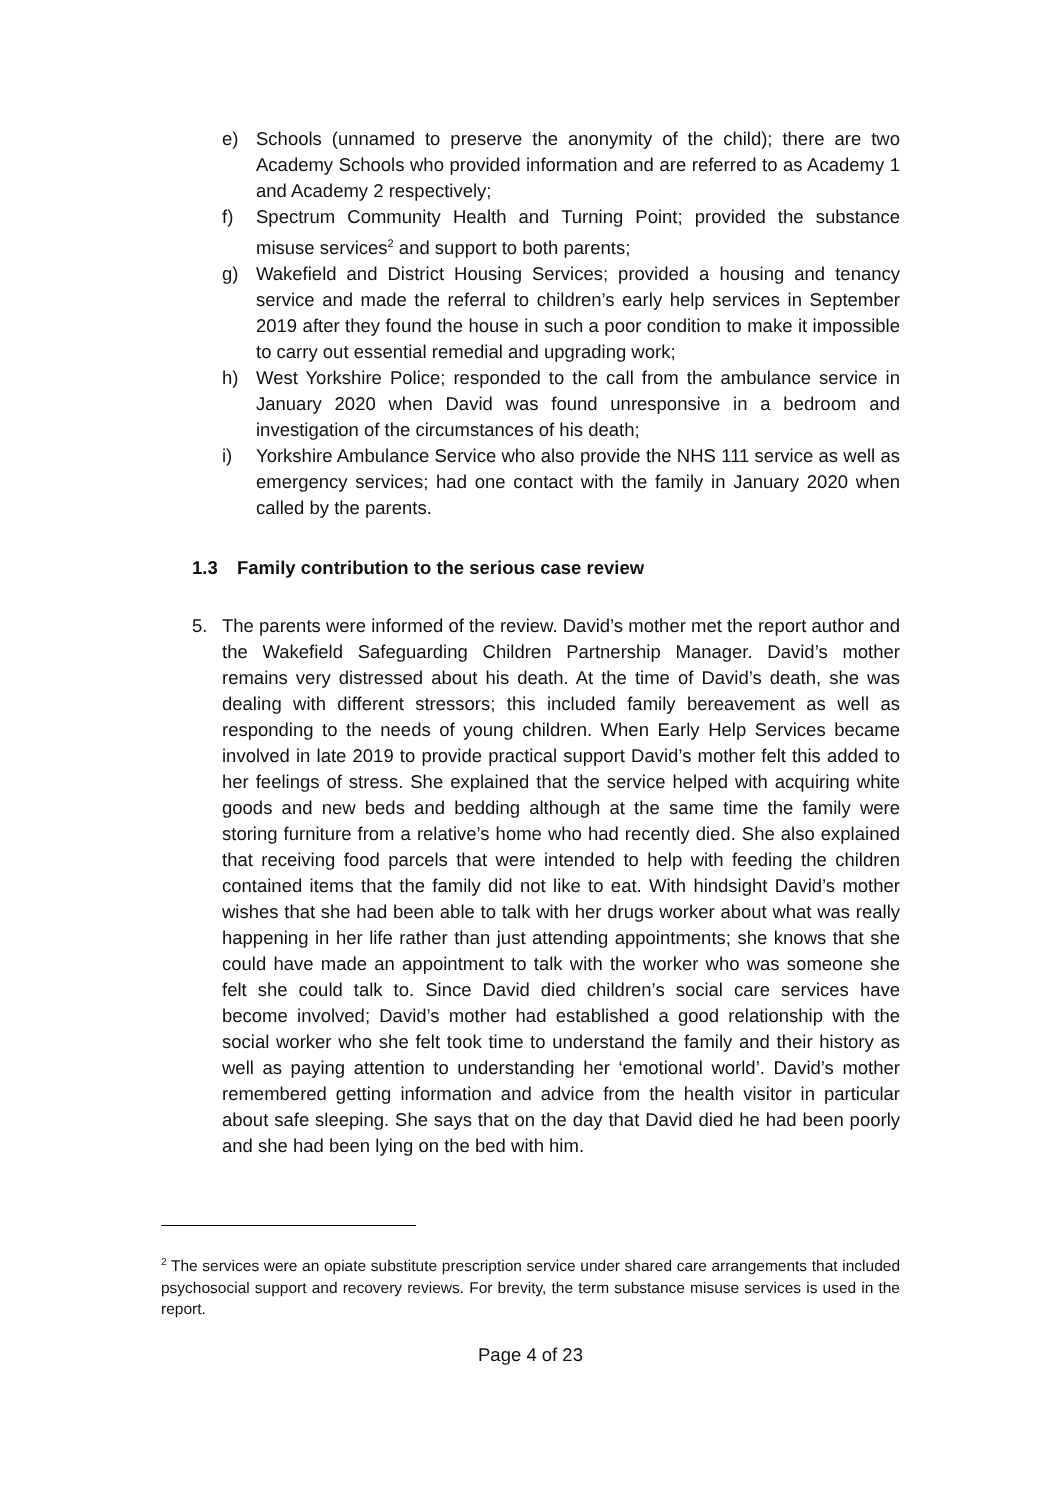e) Schools (unnamed to preserve the anonymity of the child); there are two Academy Schools who provided information and are referred to as Academy 1 and Academy 2 respectively;
f) Spectrum Community Health and Turning Point; provided the substance misuse services<sup>2</sup> and support to both parents;
g) Wakefield and District Housing Services; provided a housing and tenancy service and made the referral to children’s early help services in September 2019 after they found the house in such a poor condition to make it impossible to carry out essential remedial and upgrading work;
h) West Yorkshire Police; responded to the call from the ambulance service in January 2020 when David was found unresponsive in a bedroom and investigation of the circumstances of his death;
i) Yorkshire Ambulance Service who also provide the NHS 111 service as well as emergency services; had one contact with the family in January 2020 when called by the parents.
1.3 Family contribution to the serious case review
5. The parents were informed of the review. David’s mother met the report author and the Wakefield Safeguarding Children Partnership Manager. David’s mother remains very distressed about his death. At the time of David’s death, she was dealing with different stressors; this included family bereavement as well as responding to the needs of young children. When Early Help Services became involved in late 2019 to provide practical support David’s mother felt this added to her feelings of stress. She explained that the service helped with acquiring white goods and new beds and bedding although at the same time the family were storing furniture from a relative’s home who had recently died. She also explained that receiving food parcels that were intended to help with feeding the children contained items that the family did not like to eat. With hindsight David’s mother wishes that she had been able to talk with her drugs worker about what was really happening in her life rather than just attending appointments; she knows that she could have made an appointment to talk with the worker who was someone she felt she could talk to. Since David died children’s social care services have become involved; David’s mother had established a good relationship with the social worker who she felt took time to understand the family and their history as well as paying attention to understanding her ‘emotional world’. David’s mother remembered getting information and advice from the health visitor in particular about safe sleeping. She says that on the day that David died he had been poorly and she had been lying on the bed with him.
<sup>2</sup> The services were an opiate substitute prescription service under shared care arrangements that included psychosocial support and recovery reviews. For brevity, the term substance misuse services is used in the report.
Page 4 of 23